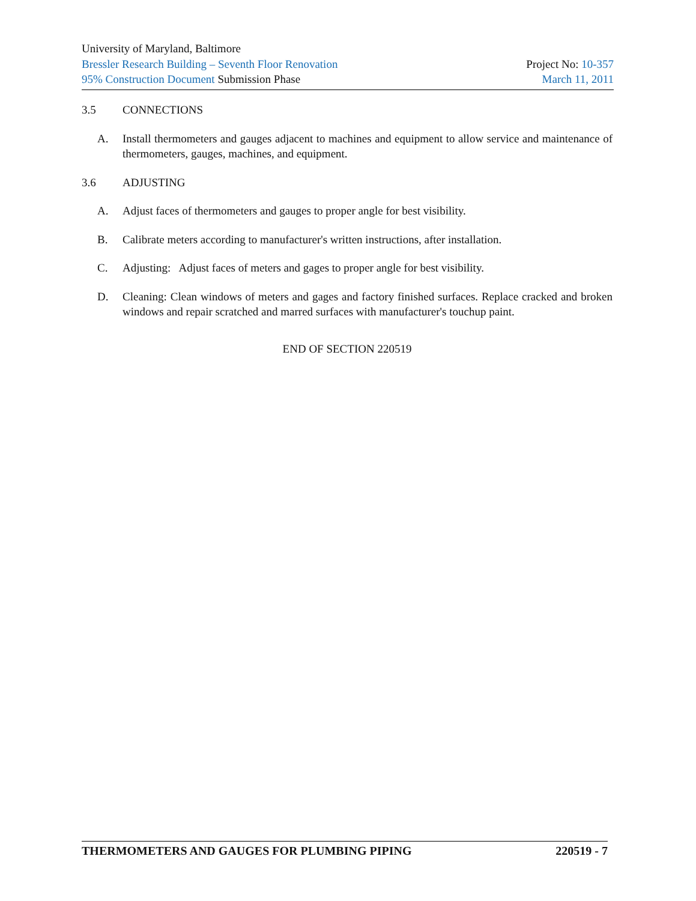University of Maryland, Baltimore
Bressler Research Building – Seventh Floor Renovation Project No: 10-357
95% Construction Document Submission Phase March 11, 2011
3.5 CONNECTIONS
A. Install thermometers and gauges adjacent to machines and equipment to allow service and maintenance of thermometers, gauges, machines, and equipment.
3.6 ADJUSTING
A. Adjust faces of thermometers and gauges to proper angle for best visibility.
B. Calibrate meters according to manufacturer's written instructions, after installation.
C. Adjusting: Adjust faces of meters and gages to proper angle for best visibility.
D. Cleaning: Clean windows of meters and gages and factory finished surfaces. Replace cracked and broken windows and repair scratched and marred surfaces with manufacturer's touchup paint.
END OF SECTION 220519
THERMOMETERS AND GAUGES FOR PLUMBING PIPING 220519 - 7